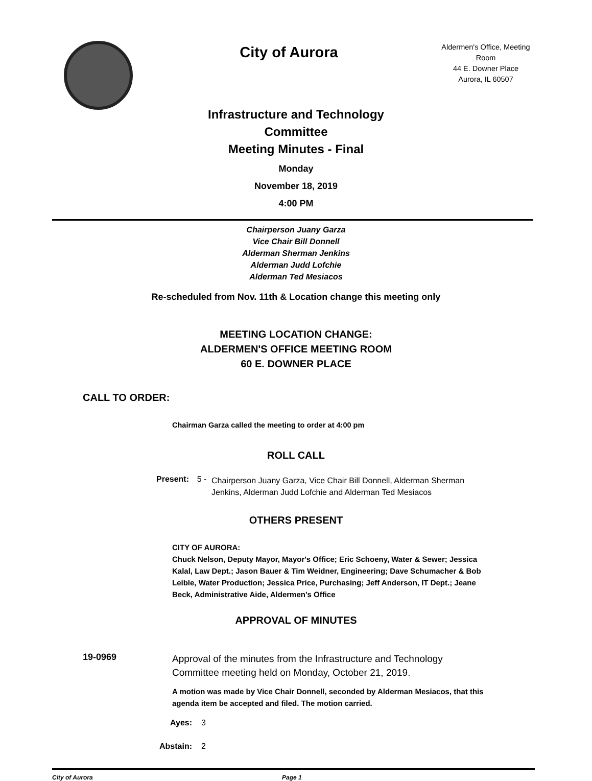City of Aurora
Aldermen's Office, Meeting Room
44 E. Downer Place
Aurora, IL 60507
Infrastructure and Technology
Committee
Meeting Minutes - Final
Monday
November 18, 2019
4:00 PM
Chairperson Juany Garza
Vice Chair Bill Donnell
Alderman Sherman Jenkins
Alderman Judd Lofchie
Alderman Ted Mesiacos
Re-scheduled from Nov. 11th & Location change this meeting only
MEETING LOCATION CHANGE:
ALDERMEN'S OFFICE MEETING ROOM
60 E. DOWNER PLACE
CALL TO ORDER:
Chairman Garza called the meeting to order at 4:00 pm
ROLL CALL
Present: 5 - Chairperson Juany Garza, Vice Chair Bill Donnell, Alderman Sherman Jenkins, Alderman Judd Lofchie and Alderman Ted Mesiacos
OTHERS PRESENT
CITY OF AURORA:
Chuck Nelson, Deputy Mayor, Mayor's Office; Eric Schoeny, Water & Sewer; Jessica Kalal, Law Dept.; Jason Bauer & Tim Weidner, Engineering; Dave Schumacher & Bob Leible, Water Production; Jessica Price, Purchasing; Jeff Anderson, IT Dept.; Jeane Beck, Administrative Aide, Aldermen's Office
APPROVAL OF MINUTES
19-0969 Approval of the minutes from the Infrastructure and Technology Committee meeting held on Monday, October 21, 2019.
A motion was made by Vice Chair Donnell, seconded by Alderman Mesiacos, that this agenda item be accepted and filed. The motion carried.
Ayes: 3
Abstain: 2
City of Aurora Page 1